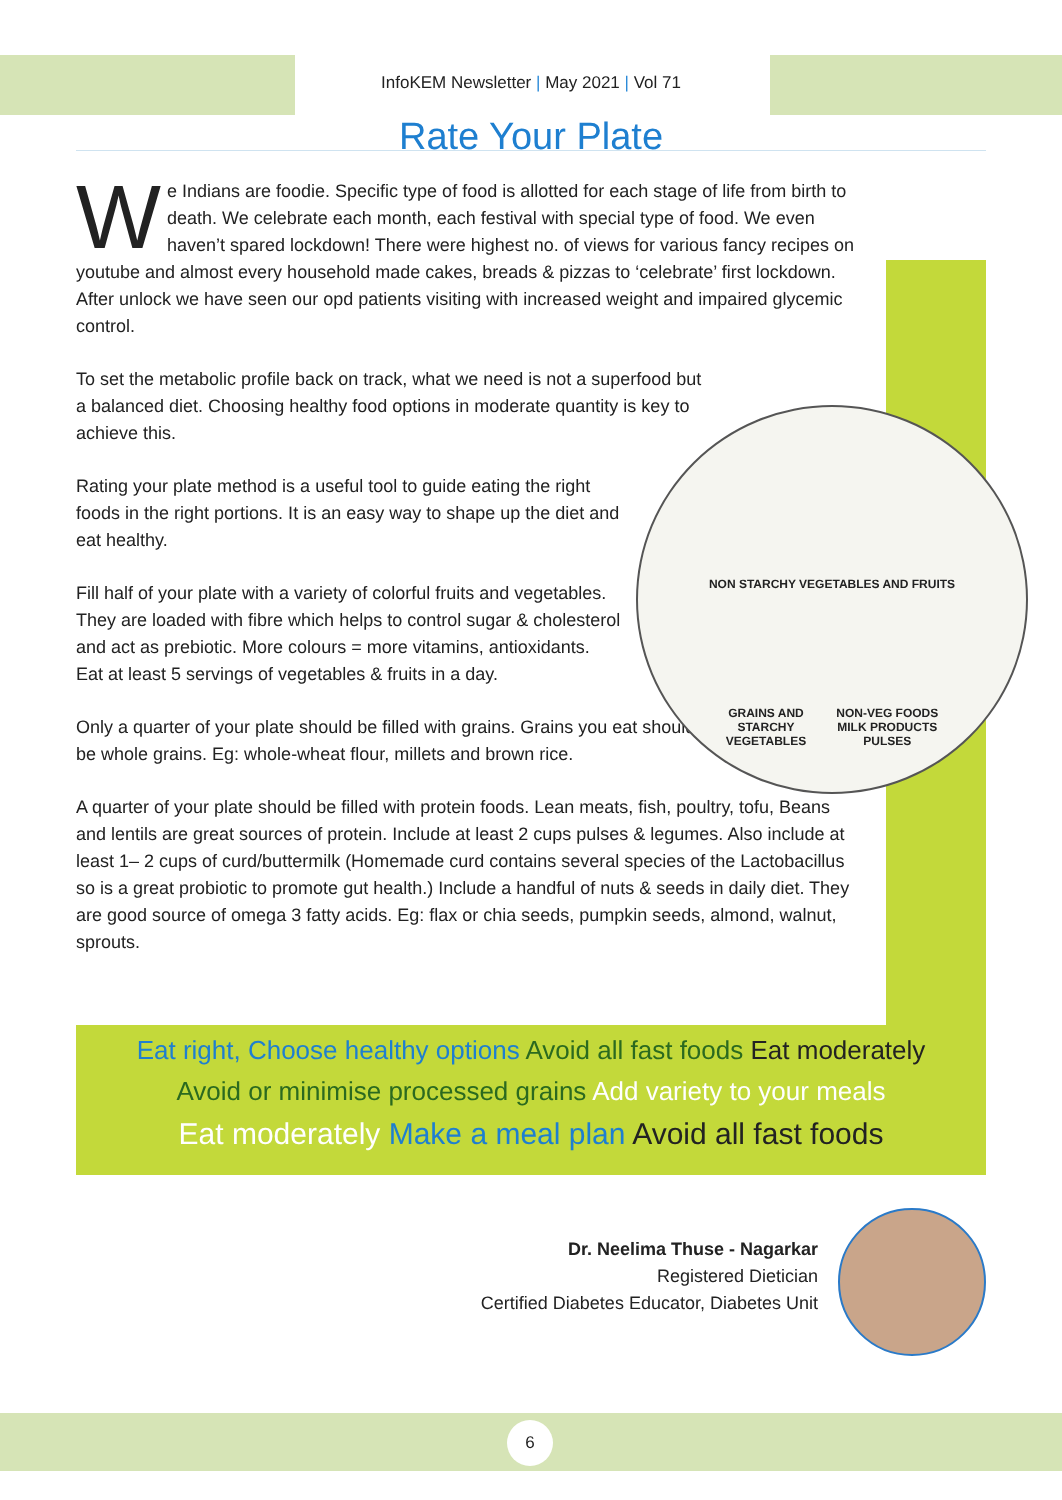InfoKEM Newsletter | May 2021 | Vol 71
Rate Your Plate
We Indians are foodie. Specific type of food is allotted for each stage of life from birth to death. We celebrate each month, each festival with special type of food. We even haven’t spared lockdown! There were highest no. of views for various fancy recipes on youtube and almost every household made cakes, breads & pizzas to ‘celebrate’ first lockdown. After unlock we have seen our opd patients visiting with increased weight and impaired glycemic control.
To set the metabolic profile back on track, what we need is not a superfood but a balanced diet. Choosing healthy food options in moderate quantity is key to achieve this.
Rating your plate method is a useful tool to guide eating the right foods in the right portions. It is an easy way to shape up the diet and eat healthy.
Fill half of your plate with a variety of colorful fruits and vegetables. They are loaded with fibre which helps to control sugar & cholesterol and act as prebiotic. More colours = more vitamins, antioxidants.
Eat at least 5 servings of vegetables & fruits in a day.
Only a quarter of your plate should be filled with grains. Grains you eat should be whole grains. Eg: whole-wheat flour, millets and brown rice.
A quarter of your plate should be filled with protein foods. Lean meats, fish, poultry, tofu, Beans and lentils are great sources of protein. Include at least 2 cups pulses & legumes. Also include at least 1– 2 cups of curd/buttermilk (Homemade curd contains several species of the Lactobacillus so is a great probiotic to promote gut health.) Include a handful of nuts & seeds in daily diet. They are good source of omega 3 fatty acids. Eg: flax or chia seeds, pumpkin seeds, almond, walnut, sprouts.
NON STARCHY VEGETABLES AND FRUITS
GRAINS AND
STARCHY
VEGETABLES
NON-VEG FOODS
MILK PRODUCTS
PULSES
Eat right, Choose healthy options Avoid all fast foods Eat moderately
Avoid or minimise processed grains Add variety to your meals
Eat moderately Make a meal plan Avoid all fast foods
Dr. Neelima Thuse - Nagarkar
Registered Dietician
Certified Diabetes Educator, Diabetes Unit
6